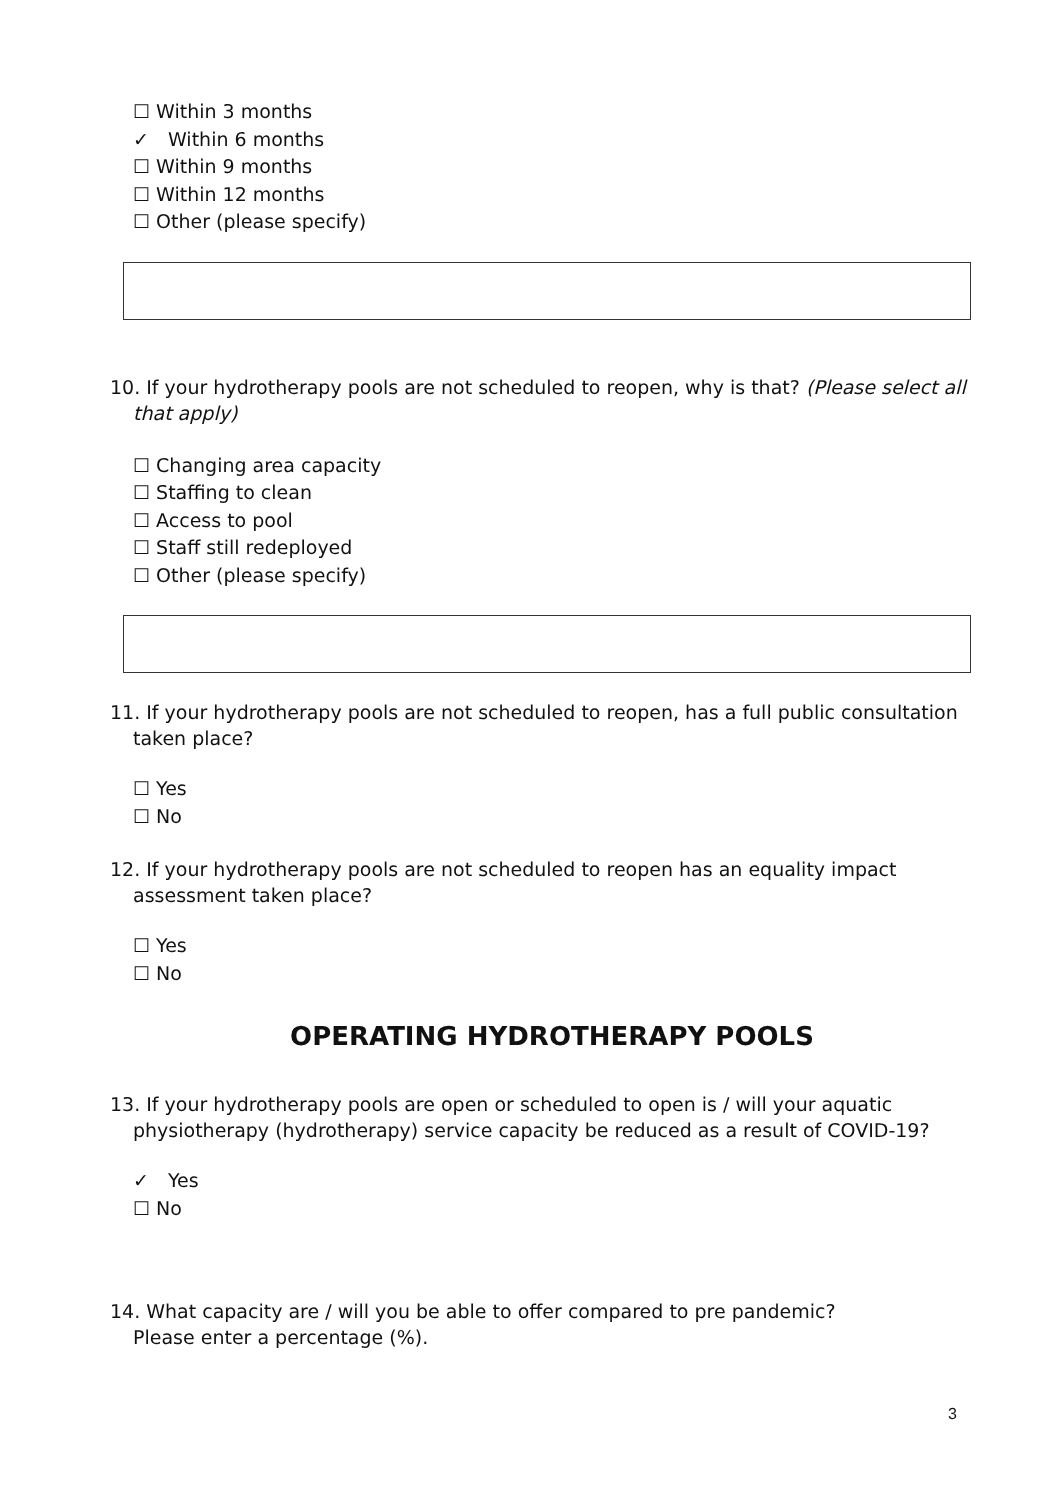☐ Within 3 months
✓ Within 6 months
☐ Within 9 months
☐ Within 12 months
☐ Other (please specify)
10. If your hydrotherapy pools are not scheduled to reopen, why is that? (Please select all that apply)
☐ Changing area capacity
☐ Staffing to clean
☐ Access to pool
☐ Staff still redeployed
☐ Other (please specify)
11. If your hydrotherapy pools are not scheduled to reopen, has a full public consultation taken place?
☐ Yes
☐ No
12. If your hydrotherapy pools are not scheduled to reopen has an equality impact assessment taken place?
☐ Yes
☐ No
OPERATING HYDROTHERAPY POOLS
13. If your hydrotherapy pools are open or scheduled to open is / will your aquatic physiotherapy (hydrotherapy) service capacity be reduced as a result of COVID-19?
✓ Yes
☐ No
14. What capacity are / will you be able to offer compared to pre pandemic?
Please enter a percentage (%).
3